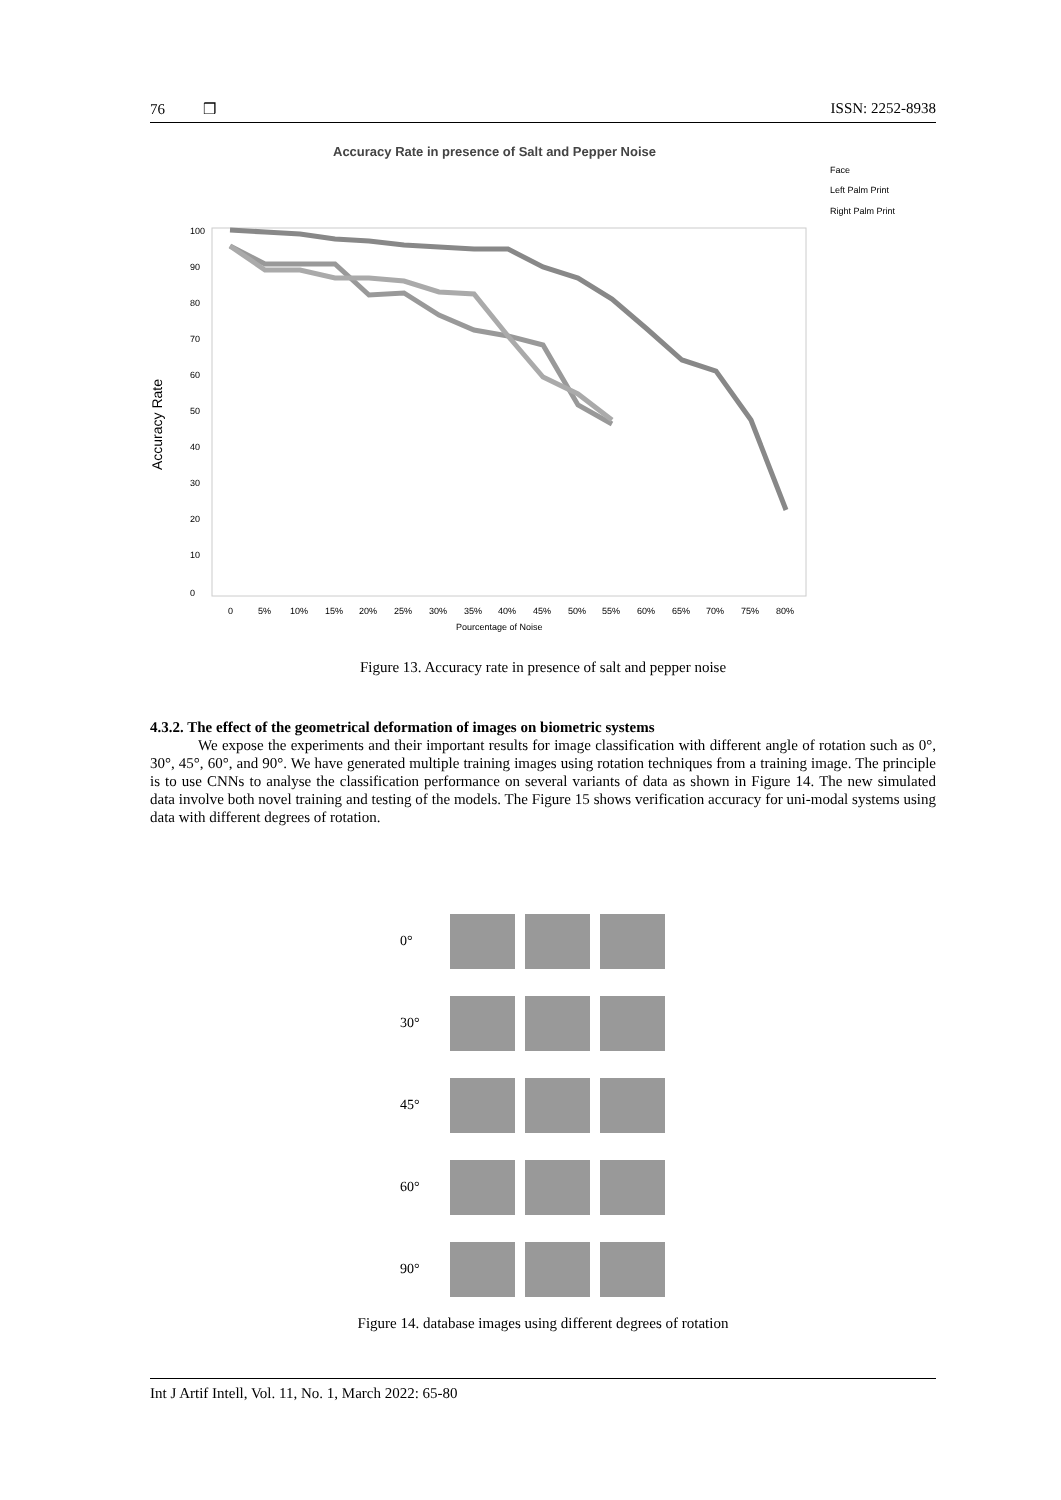76 ❒ ISSN: 2252-8938
Accuracy Rate in presence of Salt and Pepper Noise
Face
Left Palm Print
Right Palm Print
100
90
80
70
60
50
40
30
20
10
0
Accuracy Rate
0
5%
10%
15%
20%
25%
30%
35%
40%
45%
50%
55%
60%
65%
70%
75%
80%
Pourcentage of Noise
Figure 13. Accuracy rate in presence of salt and pepper noise
4.3.2. The effect of the geometrical deformation of images on biometric systems
We expose the experiments and their important results for image classification with different angle of rotation such as 0°, 30°, 45°, 60°, and 90°. We have generated multiple training images using rotation techniques from a training image. The principle is to use CNNs to analyse the classification performance on several variants of data as shown in Figure 14. The new simulated data involve both novel training and testing of the models. The Figure 15 shows verification accuracy for uni-modal systems using data with different degrees of rotation.
0°
30°
45°
60°
90°
Figure 14. database images using different degrees of rotation
Int J Artif Intell, Vol. 11, No. 1, March 2022: 65-80